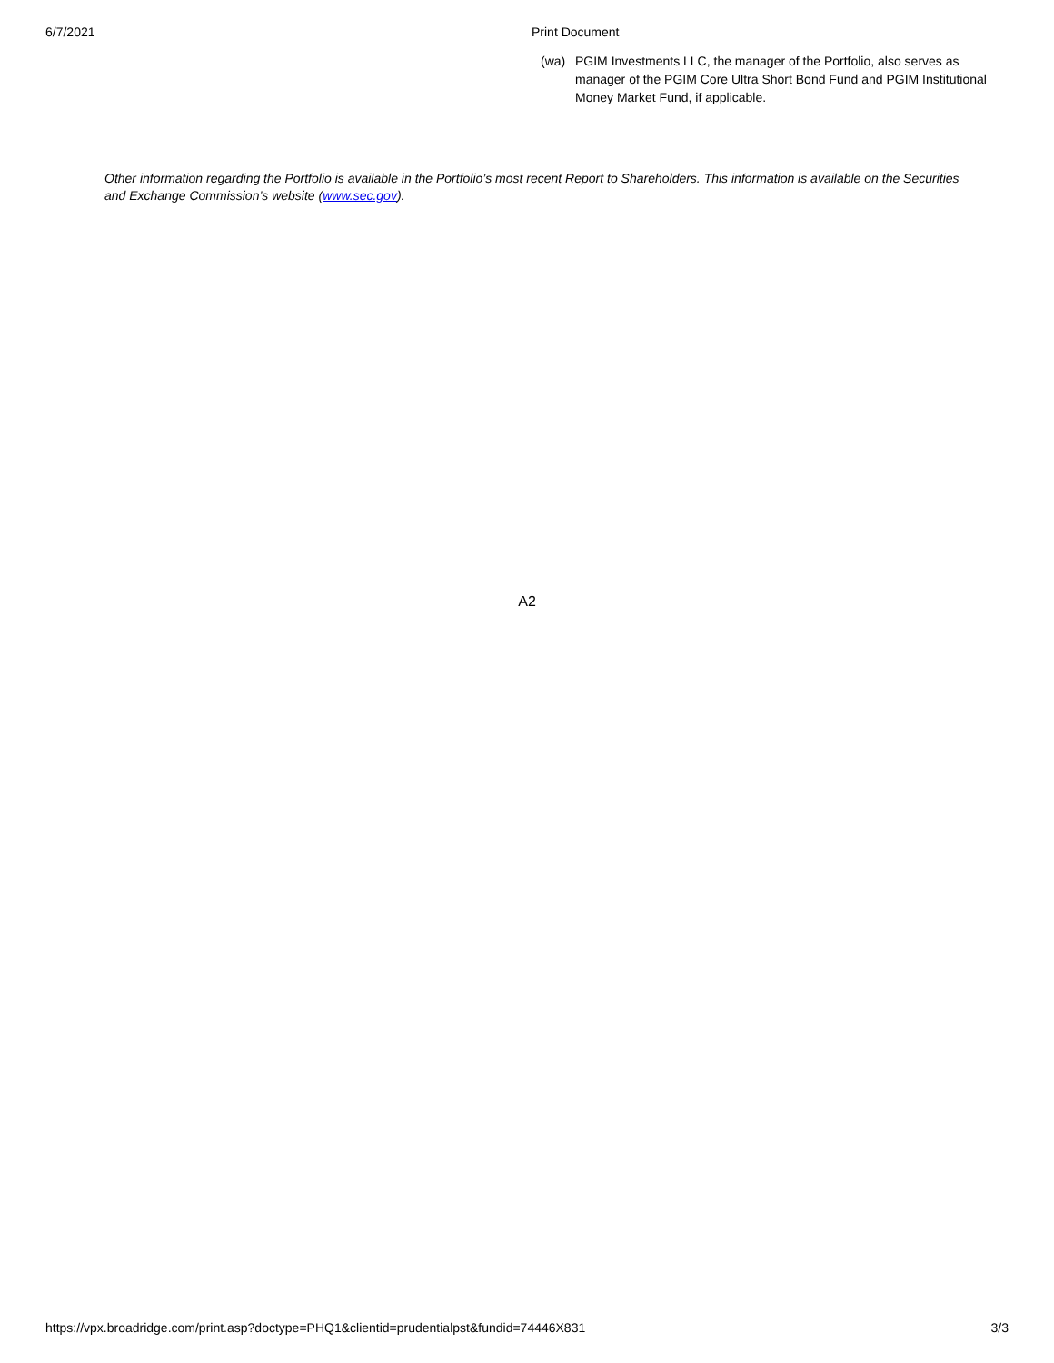6/7/2021 Print Document
(wa) PGIM Investments LLC, the manager of the Portfolio, also serves as manager of the PGIM Core Ultra Short Bond Fund and PGIM Institutional Money Market Fund, if applicable.
Other information regarding the Portfolio is available in the Portfolio’s most recent Report to Shareholders. This information is available on the Securities and Exchange Commission’s website (www.sec.gov).
A2
https://vpx.broadridge.com/print.asp?doctype=PHQ1&clientid=prudentialpst&fundid=74446X831 3/3